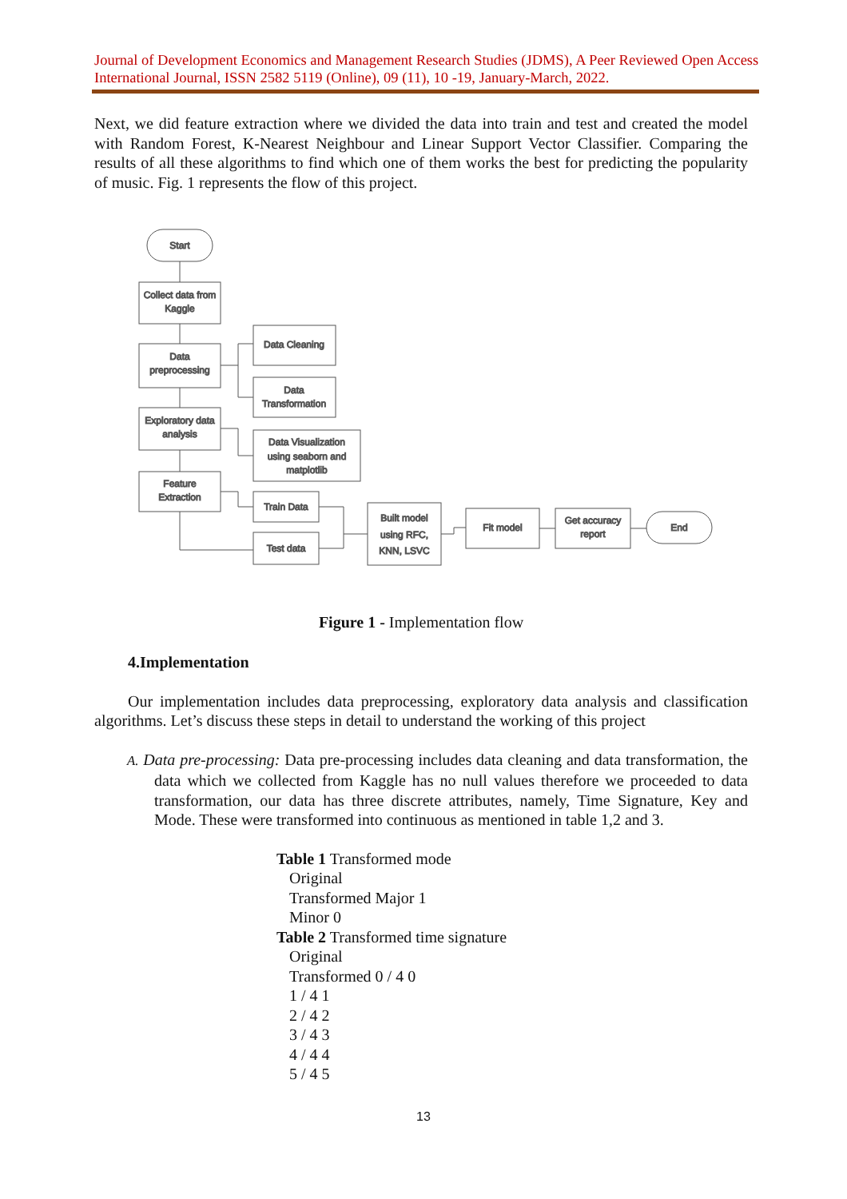Journal of Development Economics and Management Research Studies (JDMS), A Peer Reviewed Open Access International Journal, ISSN 2582 5119 (Online), 09 (11), 10 -19, January-March, 2022.
Next, we did feature extraction where we divided the data into train and test and created the model with Random Forest, K-Nearest Neighbour and Linear Support Vector Classifier. Comparing the results of all these algorithms to find which one of them works the best for predicting the popularity of music. Fig. 1 represents the flow of this project.
Start
Collect data from
Kaggle
Data
preprocessing
Exploratory data
analysis
Feature
Extraction
Data Cleaning
Data
Transformation
Data Visualization
using seaborn and
matplotlib
Train Data
Test data
Built model
using RFC,
KNN, LSVC
Fit model
Get accuracy
report
End
Figure 1 - Implementation flow
4.Implementation
Our implementation includes data preprocessing, exploratory data analysis and classification algorithms. Let’s discuss these steps in detail to understand the working of this project
A. Data pre-processing: Data pre-processing includes data cleaning and data transformation, the data which we collected from Kaggle has no null values therefore we proceeded to data transformation, our data has three discrete attributes, namely, Time Signature, Key and Mode. These were transformed into continuous as mentioned in table 1,2 and 3.
Table 1 Transformed mode
Original
Transformed Major 1
Minor 0
Table 2 Transformed time signature
Original
Transformed 0 / 4 0
1 / 4 1
2 / 4 2
3 / 4 3
4 / 4 4
5 / 4 5
13